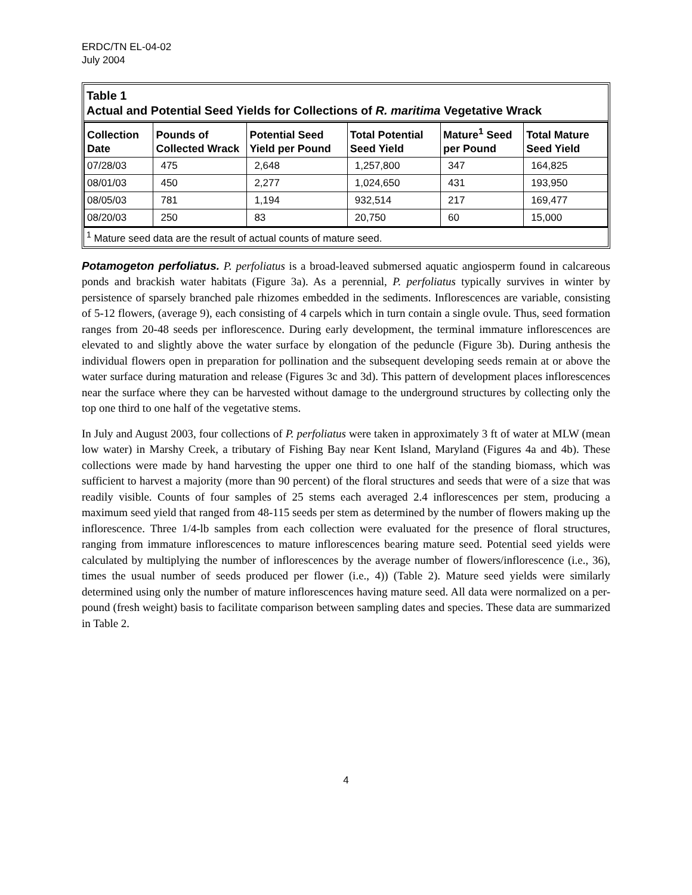ERDC/TN EL-04-02
July 2004
Table 1
Actual and Potential Seed Yields for Collections of R. maritima Vegetative Wrack
| Collection Date | Pounds of Collected Wrack | Potential Seed Yield per Pound | Total Potential Seed Yield | Mature<sup>1</sup> Seed per Pound | Total Mature Seed Yield |
| --- | --- | --- | --- | --- | --- |
| 07/28/03 | 475 | 2,648 | 1,257,800 | 347 | 164,825 |
| 08/01/03 | 450 | 2,277 | 1,024,650 | 431 | 193,950 |
| 08/05/03 | 781 | 1,194 | 932,514 | 217 | 169,477 |
| 08/20/03 | 250 | 83 | 20,750 | 60 | 15,000 |
<sup>1</sup> Mature seed data are the result of actual counts of mature seed.
Potamogeton perfoliatus. P. perfoliatus is a broad-leaved submersed aquatic angiosperm found in calcareous ponds and brackish water habitats (Figure 3a). As a perennial, P. perfoliatus typically survives in winter by persistence of sparsely branched pale rhizomes embedded in the sediments. Inflorescences are variable, consisting of 5-12 flowers, (average 9), each consisting of 4 carpels which in turn contain a single ovule. Thus, seed formation ranges from 20-48 seeds per inflorescence. During early development, the terminal immature inflorescences are elevated to and slightly above the water surface by elongation of the peduncle (Figure 3b). During anthesis the individual flowers open in preparation for pollination and the subsequent developing seeds remain at or above the water surface during maturation and release (Figures 3c and 3d). This pattern of development places inflorescences near the surface where they can be harvested without damage to the underground structures by collecting only the top one third to one half of the vegetative stems.
In July and August 2003, four collections of P. perfoliatus were taken in approximately 3 ft of water at MLW (mean low water) in Marshy Creek, a tributary of Fishing Bay near Kent Island, Maryland (Figures 4a and 4b). These collections were made by hand harvesting the upper one third to one half of the standing biomass, which was sufficient to harvest a majority (more than 90 percent) of the floral structures and seeds that were of a size that was readily visible. Counts of four samples of 25 stems each averaged 2.4 inflorescences per stem, producing a maximum seed yield that ranged from 48-115 seeds per stem as determined by the number of flowers making up the inflorescence. Three 1/4-lb samples from each collection were evaluated for the presence of floral structures, ranging from immature inflorescences to mature inflorescences bearing mature seed. Potential seed yields were calculated by multiplying the number of inflorescences by the average number of flowers/inflorescence (i.e., 36), times the usual number of seeds produced per flower (i.e., 4)) (Table 2). Mature seed yields were similarly determined using only the number of mature inflorescences having mature seed. All data were normalized on a per-pound (fresh weight) basis to facilitate comparison between sampling dates and species. These data are summarized in Table 2.
4